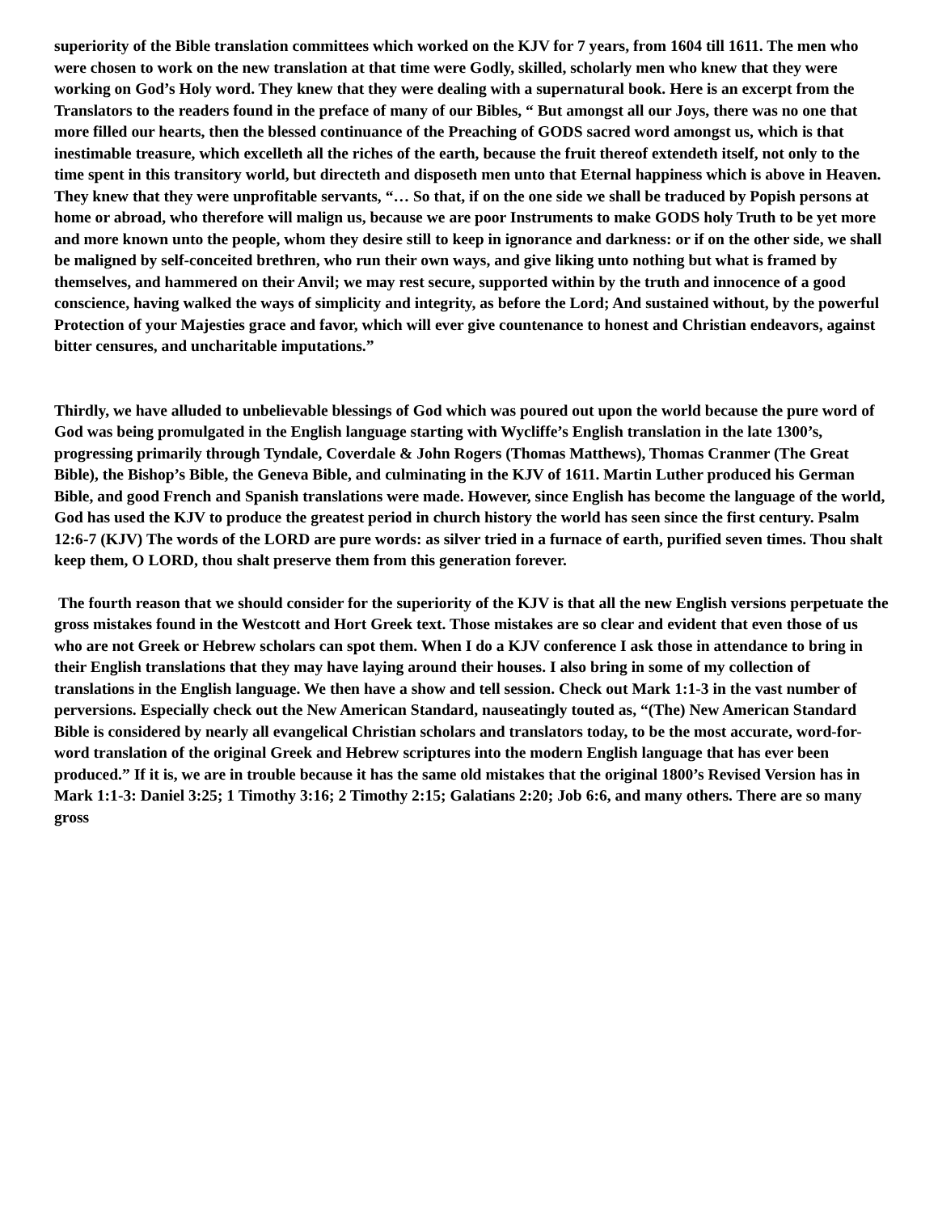superiority of the Bible translation committees which worked on the KJV for 7 years, from 1604 till 1611. The men who were chosen to work on the new translation at that time were Godly, skilled, scholarly men who knew that they were working on God’s Holy word. They knew that they were dealing with a supernatural book. Here is an excerpt from the Translators to the readers found in the preface of many of our Bibles, “ But amongst all our Joys, there was no one that more filled our hearts, then the blessed continuance of the Preaching of GODS sacred word amongst us, which is that inestimable treasure, which excelleth all the riches of the earth, because the fruit thereof extendeth itself, not only to the time spent in this transitory world, but directeth and disposeth men unto that Eternal happiness which is above in Heaven. They knew that they were unprofitable servants, “… So that, if on the one side we shall be traduced by Popish persons at home or abroad, who therefore will malign us, because we are poor Instruments to make GODS holy Truth to be yet more and more known unto the people, whom they desire still to keep in ignorance and darkness: or if on the other side, we shall be maligned by self-conceited brethren, who run their own ways, and give liking unto nothing but what is framed by themselves, and hammered on their Anvil; we may rest secure, supported within by the truth and innocence of a good conscience, having walked the ways of simplicity and integrity, as before the Lord; And sustained without, by the powerful Protection of your Majesties grace and favor, which will ever give countenance to honest and Christian endeavors, against bitter censures, and uncharitable imputations.”
Thirdly, we have alluded to unbelievable blessings of God which was poured out upon the world because the pure word of God was being promulgated in the English language starting with Wycliffe’s English translation in the late 1300’s, progressing primarily through Tyndale, Coverdale & John Rogers (Thomas Matthews), Thomas Cranmer (The Great Bible), the Bishop’s Bible, the Geneva Bible, and culminating in the KJV of 1611. Martin Luther produced his German Bible, and good French and Spanish translations were made. However, since English has become the language of the world, God has used the KJV to produce the greatest period in church history the world has seen since the first century. Psalm 12:6-7 (KJV) The words of the LORD are pure words: as silver tried in a furnace of earth, purified seven times. Thou shalt keep them, O LORD, thou shalt preserve them from this generation forever.
The fourth reason that we should consider for the superiority of the KJV is that all the new English versions perpetuate the gross mistakes found in the Westcott and Hort Greek text. Those mistakes are so clear and evident that even those of us who are not Greek or Hebrew scholars can spot them. When I do a KJV conference I ask those in attendance to bring in their English translations that they may have laying around their houses. I also bring in some of my collection of translations in the English language. We then have a show and tell session. Check out Mark 1:1-3 in the vast number of perversions. Especially check out the New American Standard, nauseatingly touted as, “(The) New American Standard Bible is considered by nearly all evangelical Christian scholars and translators today, to be the most accurate, word-for-word translation of the original Greek and Hebrew scriptures into the modern English language that has ever been produced.” If it is, we are in trouble because it has the same old mistakes that the original 1800’s Revised Version has in Mark 1:1-3: Daniel 3:25; 1 Timothy 3:16; 2 Timothy 2:15; Galatians 2:20; Job 6:6, and many others. There are so many gross